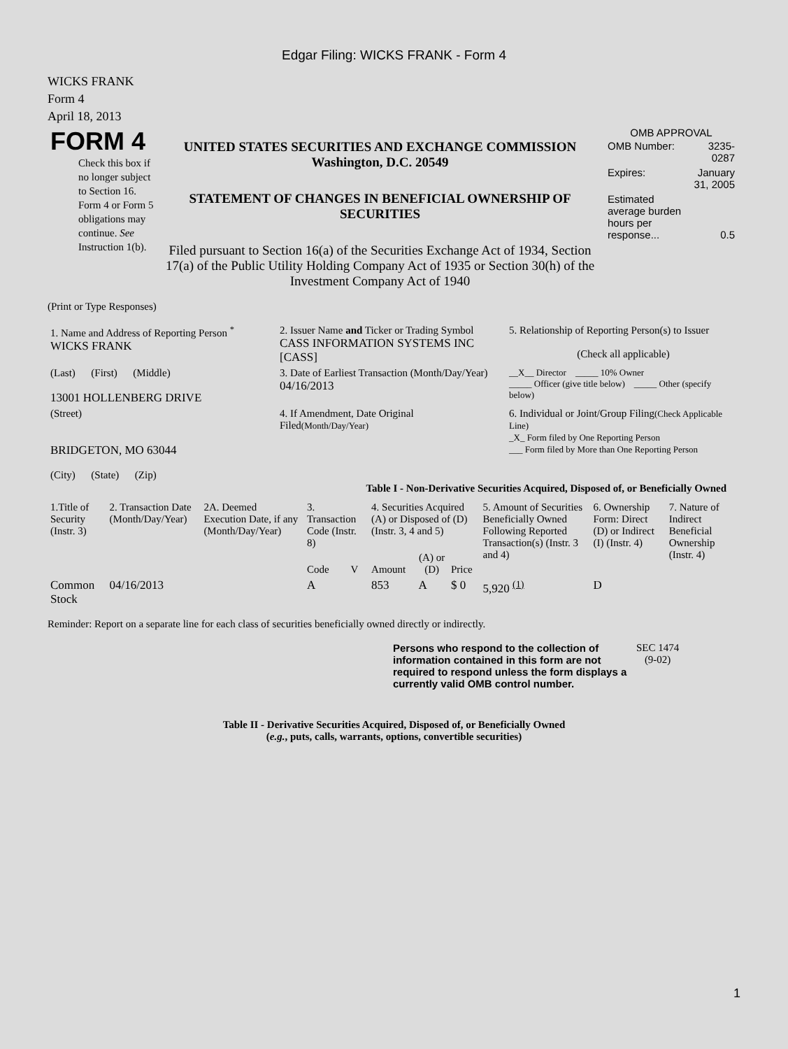Edgar Filing: WICKS FRANK - Form 4
WICKS FRANK
Form 4
April 18, 2013
| FORM 4 Check this box if no longer subject to Section 16. Form 4 or Form 5 obligations may continue. See Instruction 1(b). | UNITED STATES SECURITIES AND EXCHANGE COMMISSION Washington, D.C. 20549 STATEMENT OF CHANGES IN BENEFICIAL OWNERSHIP OF SECURITIES Filed pursuant to Section 16(a) of the Securities Exchange Act of 1934, Section 17(a) of the Public Utility Holding Company Act of 1935 or Section 30(h) of the Investment Company Act of 1940 | OMB APPROVAL / OMB Number: / 3235-0287 / / Expires: / January 31, 2005 / / Estimated average burden hours per response... / 0.5 / |
(Print or Type Responses)
| 1. Name and Address of Reporting Person <sup>*</sup> WICKS FRANK | 2. Issuer Name and Ticker or Trading Symbol CASS INFORMATION SYSTEMS INC [CASS] | 5. Relationship of Reporting Person(s) to Issuer (Check all applicable) |
| (Last) (First) (Middle) 13001 HOLLENBERG DRIVE | 3. Date of Earliest Transaction (Month/Day/Year) 04/16/2013 | __X__ Director _____ 10% Owner _____ Officer (give title below) _____ Other (specify below) |
| (Street) BRIDGETON, MO 63044 (City) (State) (Zip) | 4. If Amendment, Date Original Filed (Month/Day/Year) | 6. Individual or Joint/Group Filing (Check Applicable Line) _X_ Form filed by One Reporting Person ___ Form filed by More than One Reporting Person |
Table I - Non-Derivative Securities Acquired, Disposed of, or Beneficially Owned
| 1.Title of Security (Instr. 3) | 2. Transaction Date (Month/Day/Year) | 2A. Deemed Execution Date, if any (Month/Day/Year) | 3. Transaction Code (Instr. 8) | | 4. Securities Acquired (A) or Disposed of (D) (Instr. 3, 4 and 5) | | | 5. Amount of Securities Beneficially Owned Following Reported Transaction(s) (Instr. 3 and 4) | 6. Ownership Form: Direct (D) or Indirect (I) (Instr. 4) | 7. Nature of Indirect Beneficial Ownership (Instr. 4) |
| --- | --- | --- | --- | --- | --- | --- | --- | --- | --- | --- |
| | | | Code | V | Amount | (A) or (D) | Price | | | |
| Common Stock | 04/16/2013 | | A | | 853 | A | $ 0 | 5,920 <sup>(1)</sup> | D | |
Reminder: Report on a separate line for each class of securities beneficially owned directly or indirectly.
| Persons who respond to the collection of information contained in this form are not required to respond unless the form displays a currently valid OMB control number. | SEC 1474 (9-02) |
Table II - Derivative Securities Acquired, Disposed of, or Beneficially Owned
(e.g., puts, calls, warrants, options, convertible securities)
1